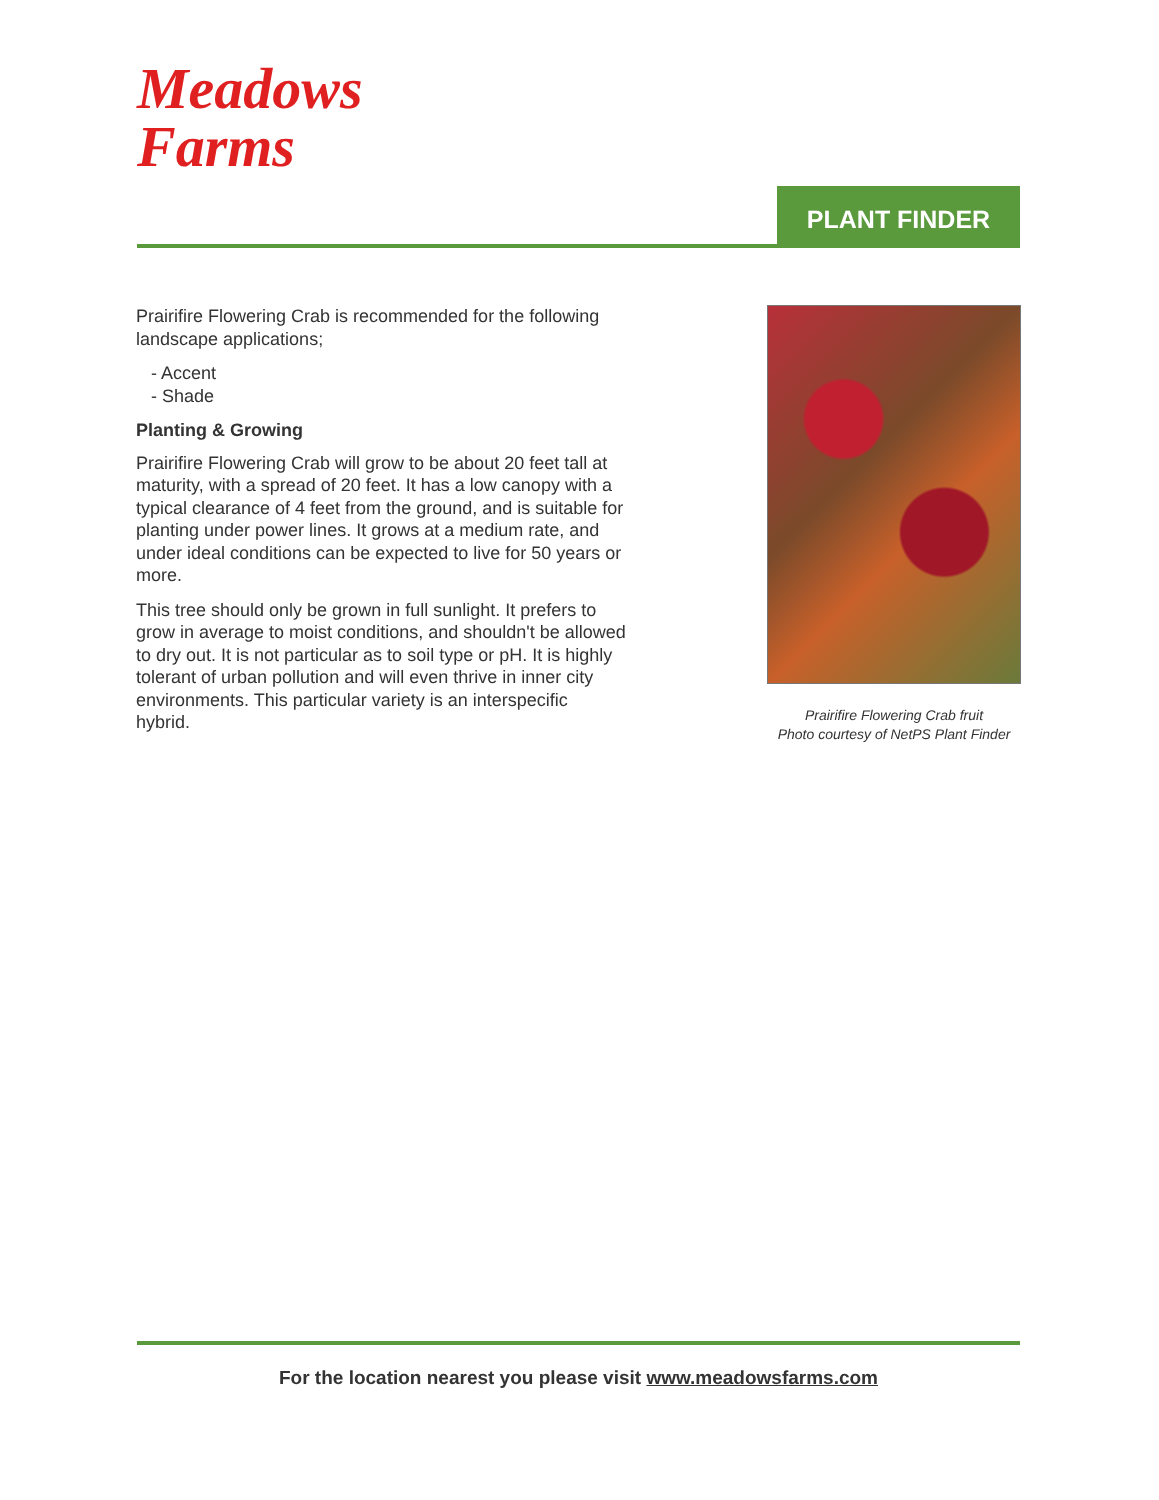Meadows
Farms
PLANT FINDER
Prairifire Flowering Crab is recommended for the following landscape applications;
- Accent
- Shade
Planting & Growing
Prairifire Flowering Crab will grow to be about 20 feet tall at maturity, with a spread of 20 feet. It has a low canopy with a typical clearance of 4 feet from the ground, and is suitable for planting under power lines. It grows at a medium rate, and under ideal conditions can be expected to live for 50 years or more.
This tree should only be grown in full sunlight. It prefers to grow in average to moist conditions, and shouldn't be allowed to dry out. It is not particular as to soil type or pH. It is highly tolerant of urban pollution and will even thrive in inner city environments. This particular variety is an interspecific hybrid.
Prairifire Flowering Crab fruit
Photo courtesy of NetPS Plant Finder
For the location nearest you please visit www.meadowsfarms.com